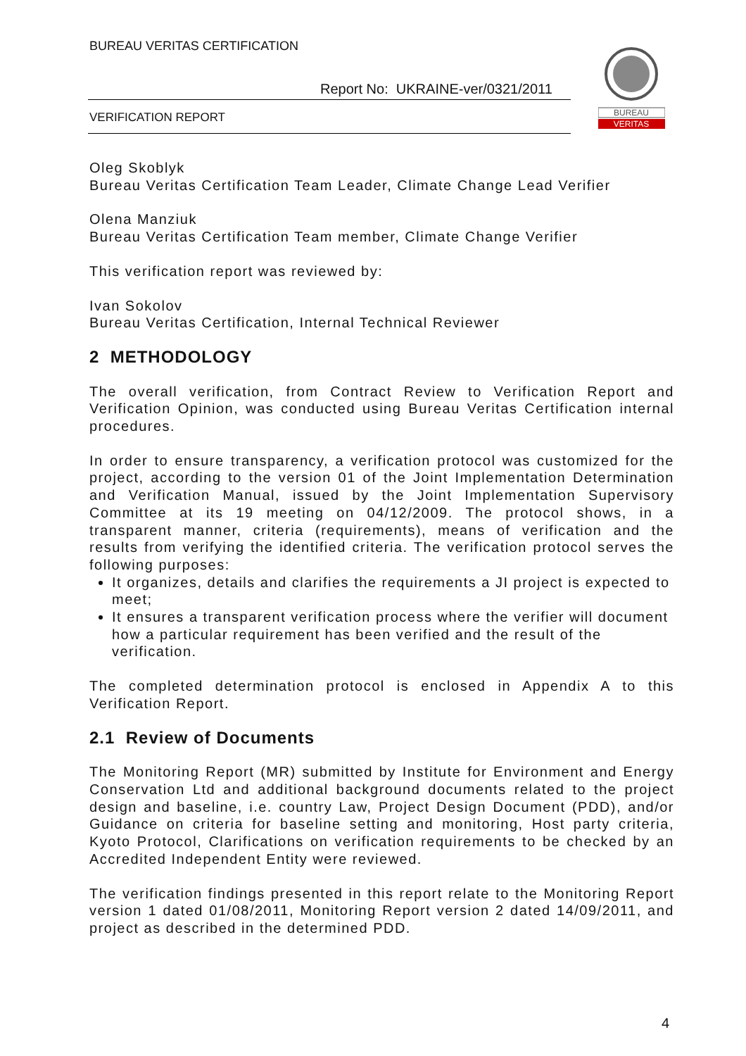BUREAU VERITAS CERTIFICATION
Report No: UKRAINE-ver/0321/2011
VERIFICATION REPORT
BUREAU
VERITAS
Oleg Skoblyk
Bureau Veritas Certification Team Leader, Climate Change Lead Verifier
Olena Manziuk
Bureau Veritas Certification Team member, Climate Change Verifier
This verification report was reviewed by:
Ivan Sokolov
Bureau Veritas Certification, Internal Technical Reviewer
2 METHODOLOGY
The overall verification, from Contract Review to Verification Report and Verification Opinion, was conducted using Bureau Veritas Certification internal procedures.
In order to ensure transparency, a verification protocol was customized for the project, according to the version 01 of the Joint Implementation Determination and Verification Manual, issued by the Joint Implementation Supervisory Committee at its 19 meeting on 04/12/2009. The protocol shows, in a transparent manner, criteria (requirements), means of verification and the results from verifying the identified criteria. The verification protocol serves the following purposes:
It organizes, details and clarifies the requirements a JI project is expected to meet;
It ensures a transparent verification process where the verifier will document how a particular requirement has been verified and the result of the verification.
The completed determination protocol is enclosed in Appendix A to this Verification Report.
2.1 Review of Documents
The Monitoring Report (MR) submitted by Institute for Environment and Energy Conservation Ltd and additional background documents related to the project design and baseline, i.e. country Law, Project Design Document (PDD), and/or Guidance on criteria for baseline setting and monitoring, Host party criteria, Kyoto Protocol, Clarifications on verification requirements to be checked by an Accredited Independent Entity were reviewed.
The verification findings presented in this report relate to the Monitoring Report version 1 dated 01/08/2011, Monitoring Report version 2 dated 14/09/2011, and project as described in the determined PDD.
4